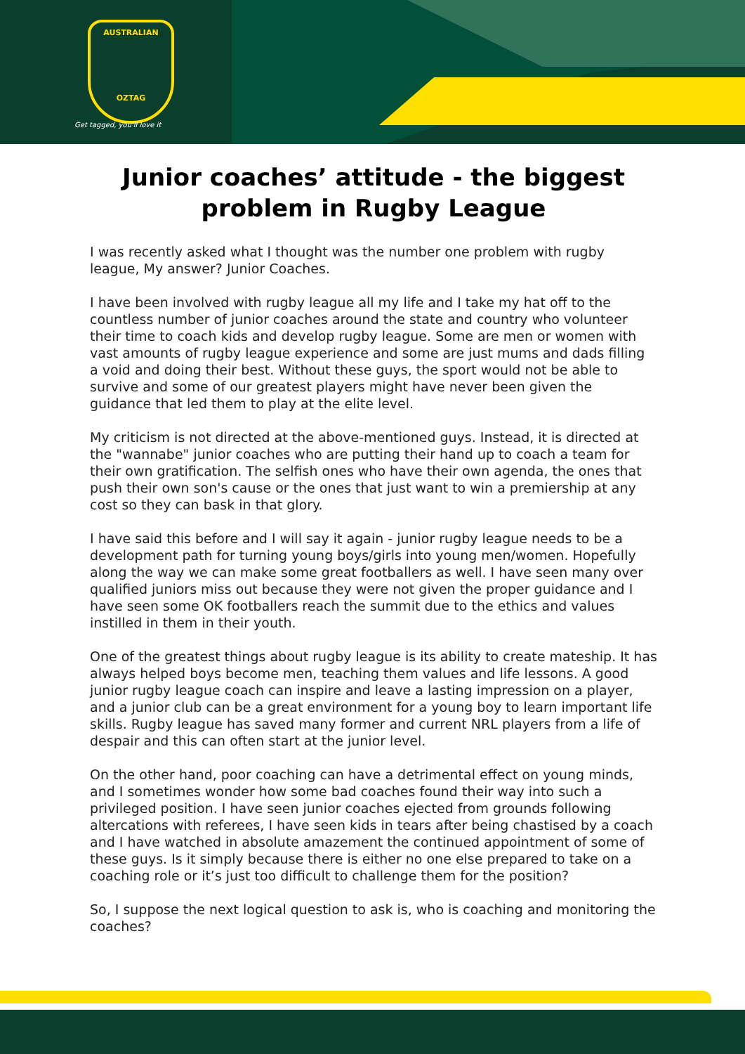AUSTRALIAN
OZTAG
Get tagged, you'll love it
Junior coaches’ attitude - the biggest problem in Rugby League
I was recently asked what I thought was the number one problem with rugby league, My answer? Junior Coaches.
I have been involved with rugby league all my life and I take my hat off to the countless number of junior coaches around the state and country who volunteer their time to coach kids and develop rugby league. Some are men or women with vast amounts of rugby league experience and some are just mums and dads filling a void and doing their best. Without these guys, the sport would not be able to survive and some of our greatest players might have never been given the guidance that led them to play at the elite level.
My criticism is not directed at the above-mentioned guys. Instead, it is directed at the "wannabe" junior coaches who are putting their hand up to coach a team for their own gratification. The selfish ones who have their own agenda, the ones that push their own son's cause or the ones that just want to win a premiership at any cost so they can bask in that glory.
I have said this before and I will say it again - junior rugby league needs to be a development path for turning young boys/girls into young men/women. Hopefully along the way we can make some great footballers as well. I have seen many over qualified juniors miss out because they were not given the proper guidance and I have seen some OK footballers reach the summit due to the ethics and values instilled in them in their youth.
One of the greatest things about rugby league is its ability to create mateship. It has always helped boys become men, teaching them values and life lessons. A good junior rugby league coach can inspire and leave a lasting impression on a player, and a junior club can be a great environment for a young boy to learn important life skills. Rugby league has saved many former and current NRL players from a life of despair and this can often start at the junior level.
On the other hand, poor coaching can have a detrimental effect on young minds, and I sometimes wonder how some bad coaches found their way into such a privileged position. I have seen junior coaches ejected from grounds following altercations with referees, I have seen kids in tears after being chastised by a coach and I have watched in absolute amazement the continued appointment of some of these guys. Is it simply because there is either no one else prepared to take on a coaching role or it’s just too difficult to challenge them for the position?
So, I suppose the next logical question to ask is, who is coaching and monitoring the coaches?